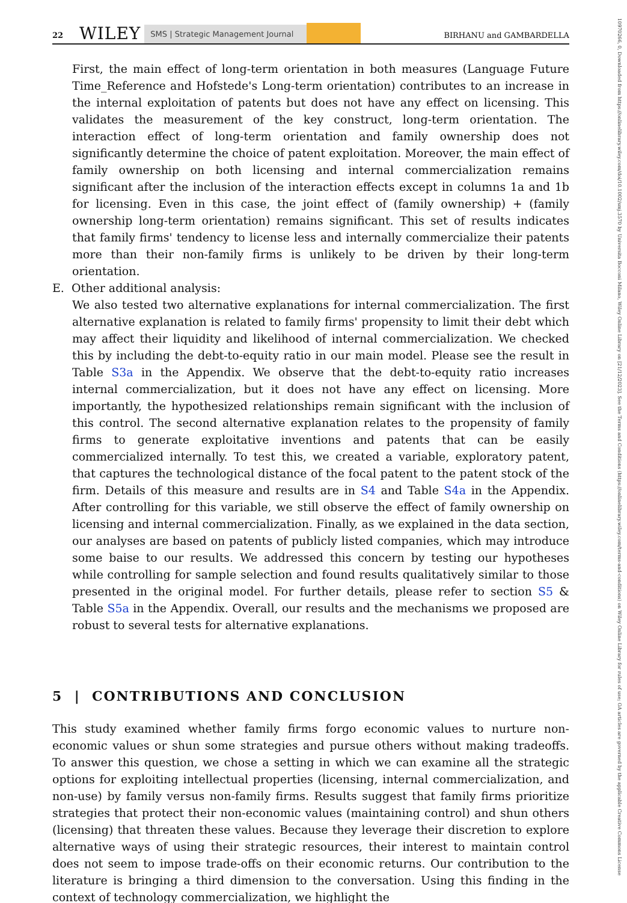22 WILEY SMS | Strategic Management Journal BIRHANU and GAMBARDELLA
10970266, 0, Downloaded from https://onlinelibrary.wiley.com/doi/10.1002/smj.3570 by Universita Bocconi Milano, Wiley Online Library on [21/12/2023]. See the Terms and Conditions (https://onlinelibrary.wiley.com/terms-and-conditions) on Wiley Online Library for rules of use; OA articles are governed by the applicable Creative Commons License
First, the main effect of long-term orientation in both measures (Language Future Time_Reference and Hofstede's Long-term orientation) contributes to an increase in the internal exploitation of patents but does not have any effect on licensing. This validates the measurement of the key construct, long-term orientation. The interaction effect of long-term orientation and family ownership does not significantly determine the choice of patent exploitation. Moreover, the main effect of family ownership on both licensing and internal commercialization remains significant after the inclusion of the interaction effects except in columns 1a and 1b for licensing. Even in this case, the joint effect of (family ownership) + (family ownership long-term orientation) remains significant. This set of results indicates that family firms' tendency to license less and internally commercialize their patents more than their non-family firms is unlikely to be driven by their long-term orientation.
E. Other additional analysis:
We also tested two alternative explanations for internal commercialization. The first alternative explanation is related to family firms' propensity to limit their debt which may affect their liquidity and likelihood of internal commercialization. We checked this by including the debt-to-equity ratio in our main model. Please see the result in Table S3a in the Appendix. We observe that the debt-to-equity ratio increases internal commercialization, but it does not have any effect on licensing. More importantly, the hypothesized relationships remain significant with the inclusion of this control. The second alternative explanation relates to the propensity of family firms to generate exploitative inventions and patents that can be easily commercialized internally. To test this, we created a variable, exploratory patent, that captures the technological distance of the focal patent to the patent stock of the firm. Details of this measure and results are in S4 and Table S4a in the Appendix. After controlling for this variable, we still observe the effect of family ownership on licensing and internal commercialization. Finally, as we explained in the data section, our analyses are based on patents of publicly listed companies, which may introduce some baise to our results. We addressed this concern by testing our hypotheses while controlling for sample selection and found results qualitatively similar to those presented in the original model. For further details, please refer to section S5 & Table S5a in the Appendix. Overall, our results and the mechanisms we proposed are robust to several tests for alternative explanations.
5 | CONTRIBUTIONS AND CONCLUSION
This study examined whether family firms forgo economic values to nurture non-economic values or shun some strategies and pursue others without making tradeoffs. To answer this question, we chose a setting in which we can examine all the strategic options for exploiting intellectual properties (licensing, internal commercialization, and non-use) by family versus non-family firms. Results suggest that family firms prioritize strategies that protect their non-economic values (maintaining control) and shun others (licensing) that threaten these values. Because they leverage their discretion to explore alternative ways of using their strategic resources, their interest to maintain control does not seem to impose trade-offs on their economic returns. Our contribution to the literature is bringing a third dimension to the conversation. Using this finding in the context of technology commercialization, we highlight the